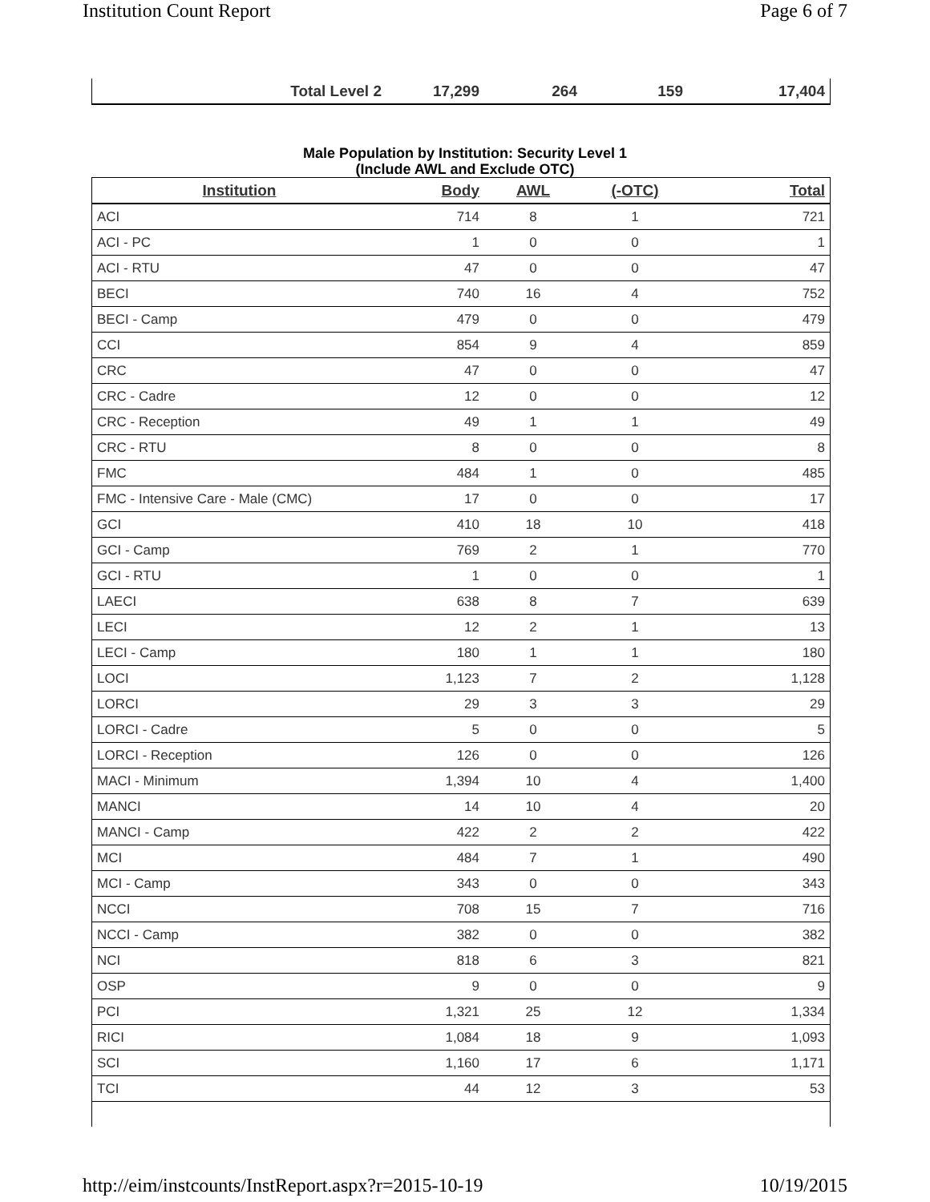Institution Count Report Page 6 of 7
| Total Level 2 | 17,299 | 264 | 159 | 17,404 |
Male Population by Institution: Security Level 1
(Include AWL and Exclude OTC)
| Institution | Body | AWL | (-OTC) | Total |
| --- | --- | --- | --- | --- |
| ACI | 714 | 8 | 1 | 721 |
| ACI - PC | 1 | 0 | 0 | 1 |
| ACI - RTU | 47 | 0 | 0 | 47 |
| BECI | 740 | 16 | 4 | 752 |
| BECI - Camp | 479 | 0 | 0 | 479 |
| CCI | 854 | 9 | 4 | 859 |
| CRC | 47 | 0 | 0 | 47 |
| CRC - Cadre | 12 | 0 | 0 | 12 |
| CRC - Reception | 49 | 1 | 1 | 49 |
| CRC - RTU | 8 | 0 | 0 | 8 |
| FMC | 484 | 1 | 0 | 485 |
| FMC - Intensive Care - Male (CMC) | 17 | 0 | 0 | 17 |
| GCI | 410 | 18 | 10 | 418 |
| GCI - Camp | 769 | 2 | 1 | 770 |
| GCI - RTU | 1 | 0 | 0 | 1 |
| LAECI | 638 | 8 | 7 | 639 |
| LECI | 12 | 2 | 1 | 13 |
| LECI - Camp | 180 | 1 | 1 | 180 |
| LOCI | 1,123 | 7 | 2 | 1,128 |
| LORCI | 29 | 3 | 3 | 29 |
| LORCI - Cadre | 5 | 0 | 0 | 5 |
| LORCI - Reception | 126 | 0 | 0 | 126 |
| MACI - Minimum | 1,394 | 10 | 4 | 1,400 |
| MANCI | 14 | 10 | 4 | 20 |
| MANCI - Camp | 422 | 2 | 2 | 422 |
| MCI | 484 | 7 | 1 | 490 |
| MCI - Camp | 343 | 0 | 0 | 343 |
| NCCI | 708 | 15 | 7 | 716 |
| NCCI - Camp | 382 | 0 | 0 | 382 |
| NCI | 818 | 6 | 3 | 821 |
| OSP | 9 | 0 | 0 | 9 |
| PCI | 1,321 | 25 | 12 | 1,334 |
| RICI | 1,084 | 18 | 9 | 1,093 |
| SCI | 1,160 | 17 | 6 | 1,171 |
| TCI | 44 | 12 | 3 | 53 |
http://eim/instcounts/InstReport.aspx?r=2015-10-19 10/19/2015